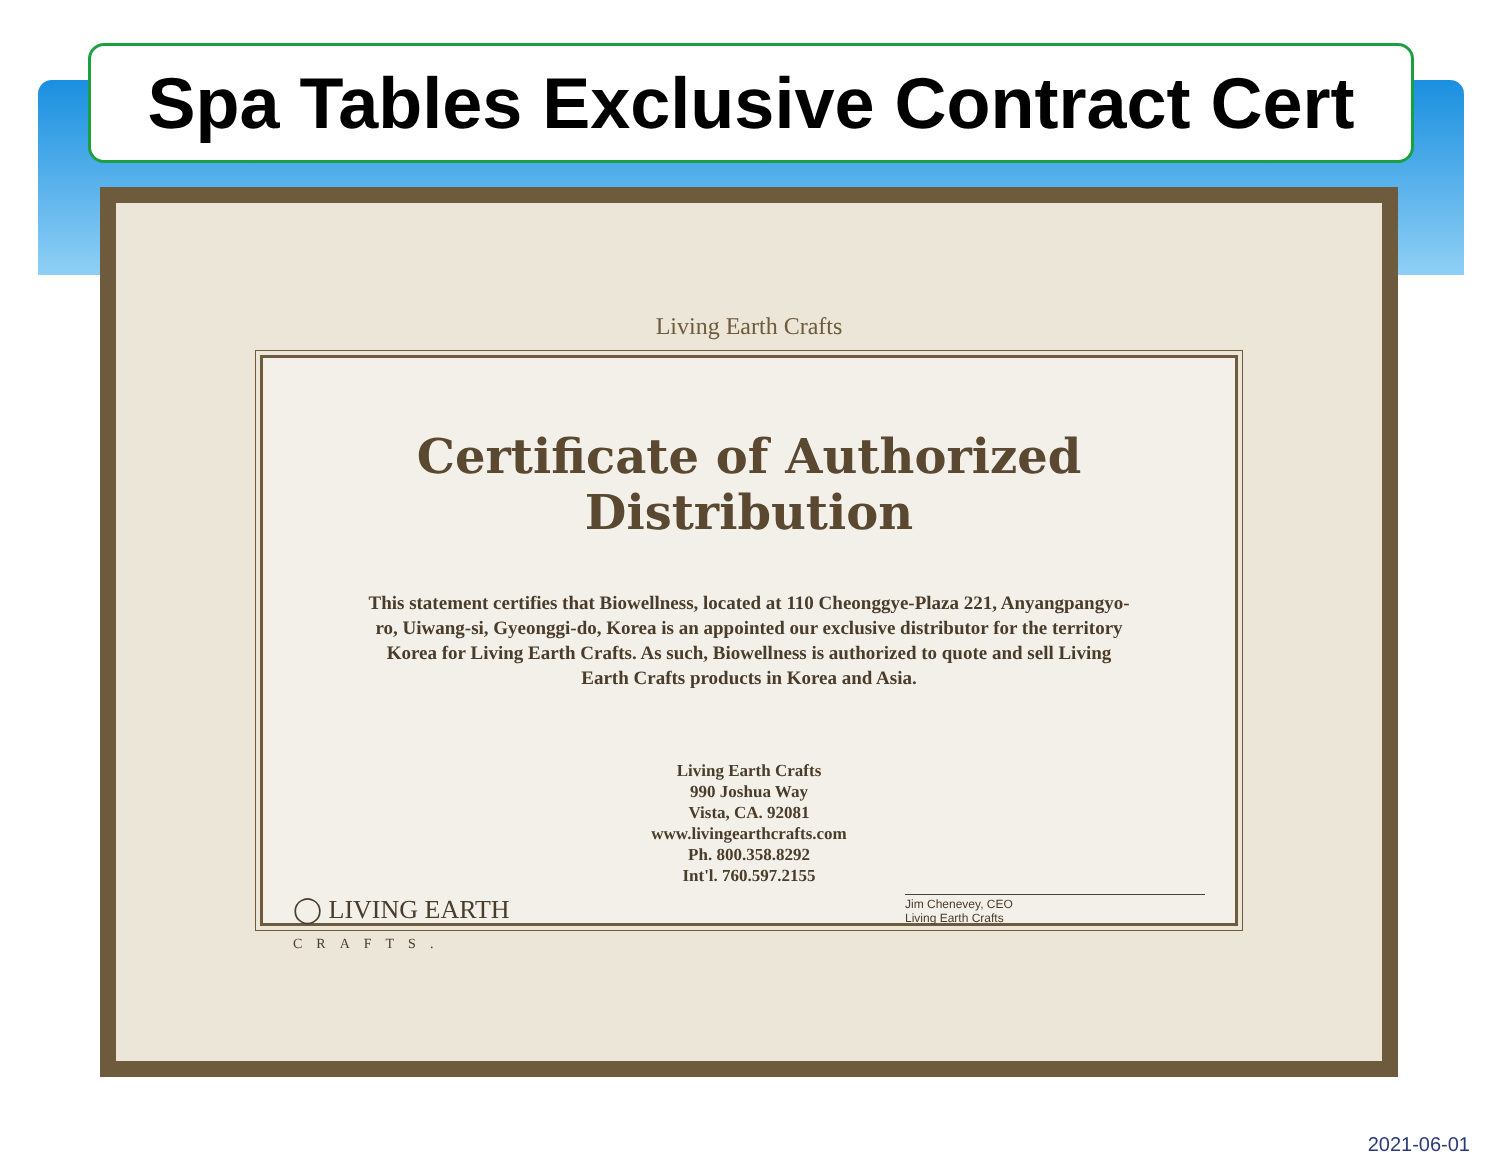Spa Tables Exclusive Contract Cert
Living Earth Crafts
Certificate of Authorized Distribution
This statement certifies that Biowellness, located at 110 Cheonggye-Plaza 221, Anyangpangyo-ro, Uiwang-si, Gyeonggi-do, Korea is an appointed our exclusive distributor for the territory Korea for Living Earth Crafts. As such, Biowellness is authorized to quote and sell Living Earth Crafts products in Korea and Asia.
Living Earth Crafts
990 Joshua Way
Vista, CA. 92081
www.livingearthcrafts.com
Ph. 800.358.8292
Int'l. 760.597.2155
◯ LIVING EARTH
CRAFTS.
Jim Chenevey, CEO
Living Earth Crafts
2021-06-01